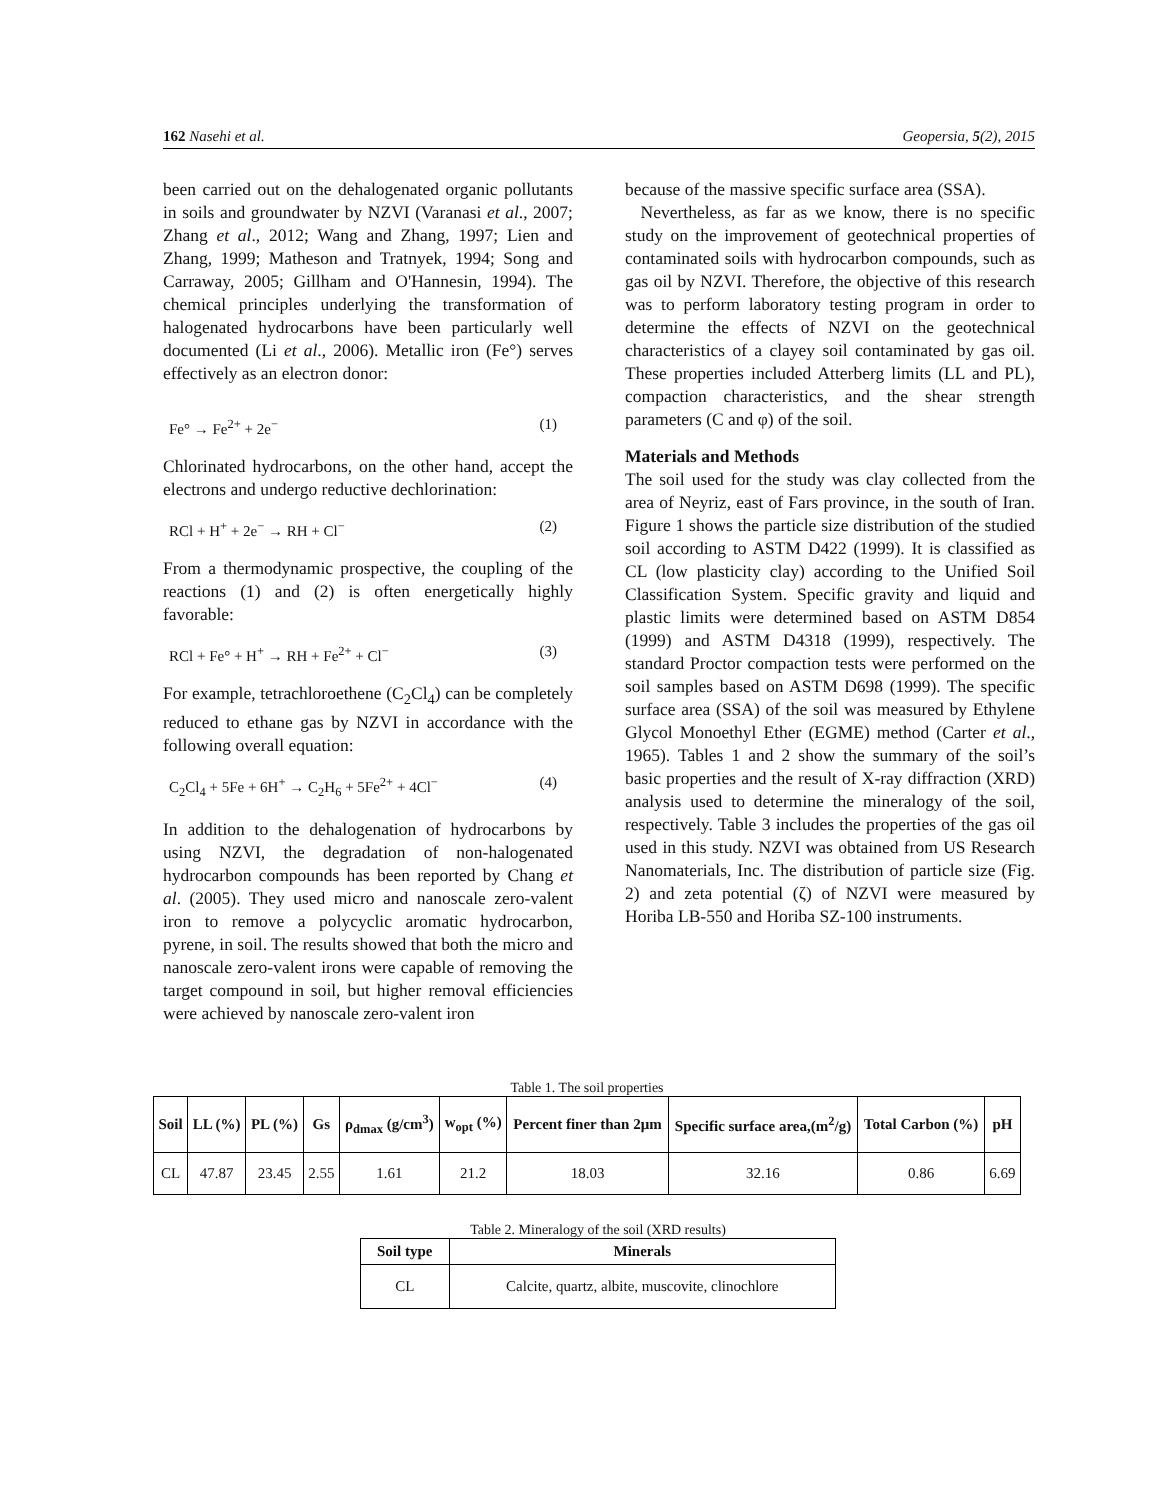162 Nasehi et al. Geopersia, 5(2), 2015
been carried out on the dehalogenated organic pollutants in soils and groundwater by NZVI (Varanasi et al., 2007; Zhang et al., 2012; Wang and Zhang, 1997; Lien and Zhang, 1999; Matheson and Tratnyek, 1994; Song and Carraway, 2005; Gillham and O'Hannesin, 1994). The chemical principles underlying the transformation of halogenated hydrocarbons have been particularly well documented (Li et al., 2006). Metallic iron (Fe°) serves effectively as an electron donor:
Fe° → Fe<sup>2+</sup> + 2e<sup>−</sup> (1)
Chlorinated hydrocarbons, on the other hand, accept the electrons and undergo reductive dechlorination:
RCl + H<sup>+</sup> + 2e<sup>−</sup> → RH + Cl<sup>−</sup> (2)
From a thermodynamic prospective, the coupling of the reactions (1) and (2) is often energetically highly favorable:
RCl + Fe° + H<sup>+</sup> → RH + Fe<sup>2+</sup> + Cl<sup>−</sup> (3)
For example, tetrachloroethene (C<sub>2</sub>Cl<sub>4</sub>) can be completely reduced to ethane gas by NZVI in accordance with the following overall equation:
C<sub>2</sub>Cl<sub>4</sub> + 5Fe + 6H<sup>+</sup> → C<sub>2</sub>H<sub>6</sub> + 5Fe<sup>2+</sup> + 4Cl<sup>−</sup> (4)
In addition to the dehalogenation of hydrocarbons by using NZVI, the degradation of non-halogenated hydrocarbon compounds has been reported by Chang et al. (2005). They used micro and nanoscale zero-valent iron to remove a polycyclic aromatic hydrocarbon, pyrene, in soil. The results showed that both the micro and nanoscale zero-valent irons were capable of removing the target compound in soil, but higher removal efficiencies were achieved by nanoscale zero-valent iron
because of the massive specific surface area (SSA).
Nevertheless, as far as we know, there is no specific study on the improvement of geotechnical properties of contaminated soils with hydrocarbon compounds, such as gas oil by NZVI. Therefore, the objective of this research was to perform laboratory testing program in order to determine the effects of NZVI on the geotechnical characteristics of a clayey soil contaminated by gas oil. These properties included Atterberg limits (LL and PL), compaction characteristics, and the shear strength parameters (C and φ) of the soil.
Materials and Methods
The soil used for the study was clay collected from the area of Neyriz, east of Fars province, in the south of Iran. Figure 1 shows the particle size distribution of the studied soil according to ASTM D422 (1999). It is classified as CL (low plasticity clay) according to the Unified Soil Classification System. Specific gravity and liquid and plastic limits were determined based on ASTM D854 (1999) and ASTM D4318 (1999), respectively. The standard Proctor compaction tests were performed on the soil samples based on ASTM D698 (1999). The specific surface area (SSA) of the soil was measured by Ethylene Glycol Monoethyl Ether (EGME) method (Carter et al., 1965). Tables 1 and 2 show the summary of the soil’s basic properties and the result of X-ray diffraction (XRD) analysis used to determine the mineralogy of the soil, respectively. Table 3 includes the properties of the gas oil used in this study. NZVI was obtained from US Research Nanomaterials, Inc. The distribution of particle size (Fig. 2) and zeta potential (ζ) of NZVI were measured by Horiba LB-550 and Horiba SZ-100 instruments.
Table 1. The soil properties
| Soil | LL (%) | PL (%) | Gs | ρ<sub>dmax</sub> (g/cm<sup>3</sup>) | w<sub>opt</sub> (%) | Percent finer than 2μm | Specific surface area,(m<sup>2</sup>/g) | Total Carbon (%) | pH |
| --- | --- | --- | --- | --- | --- | --- | --- | --- | --- |
| CL | 47.87 | 23.45 | 2.55 | 1.61 | 21.2 | 18.03 | 32.16 | 0.86 | 6.69 |
Table 2. Mineralogy of the soil (XRD results)
| Soil type | Minerals |
| --- | --- |
| CL | Calcite, quartz, albite, muscovite, clinochlore |